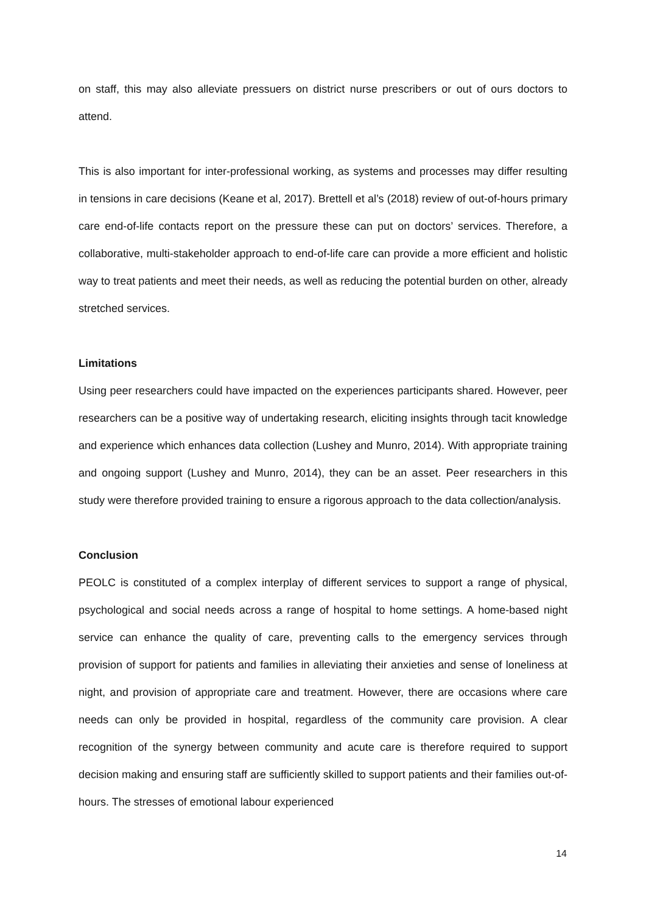on staff, this may also alleviate pressuers on district nurse prescribers or out of ours doctors to attend.
This is also important for inter-professional working, as systems and processes may differ resulting in tensions in care decisions (Keane et al, 2017). Brettell et al’s (2018) review of out-of-hours primary care end-of-life contacts report on the pressure these can put on doctors’ services. Therefore, a collaborative, multi-stakeholder approach to end-of-life care can provide a more efficient and holistic way to treat patients and meet their needs, as well as reducing the potential burden on other, already stretched services.
Limitations
Using peer researchers could have impacted on the experiences participants shared. However, peer researchers can be a positive way of undertaking research, eliciting insights through tacit knowledge and experience which enhances data collection (Lushey and Munro, 2014). With appropriate training and ongoing support (Lushey and Munro, 2014), they can be an asset. Peer researchers in this study were therefore provided training to ensure a rigorous approach to the data collection/analysis.
Conclusion
PEOLC is constituted of a complex interplay of different services to support a range of physical, psychological and social needs across a range of hospital to home settings. A home-based night service can enhance the quality of care, preventing calls to the emergency services through provision of support for patients and families in alleviating their anxieties and sense of loneliness at night, and provision of appropriate care and treatment. However, there are occasions where care needs can only be provided in hospital, regardless of the community care provision. A clear recognition of the synergy between community and acute care is therefore required to support decision making and ensuring staff are sufficiently skilled to support patients and their families out-of-hours. The stresses of emotional labour experienced
14